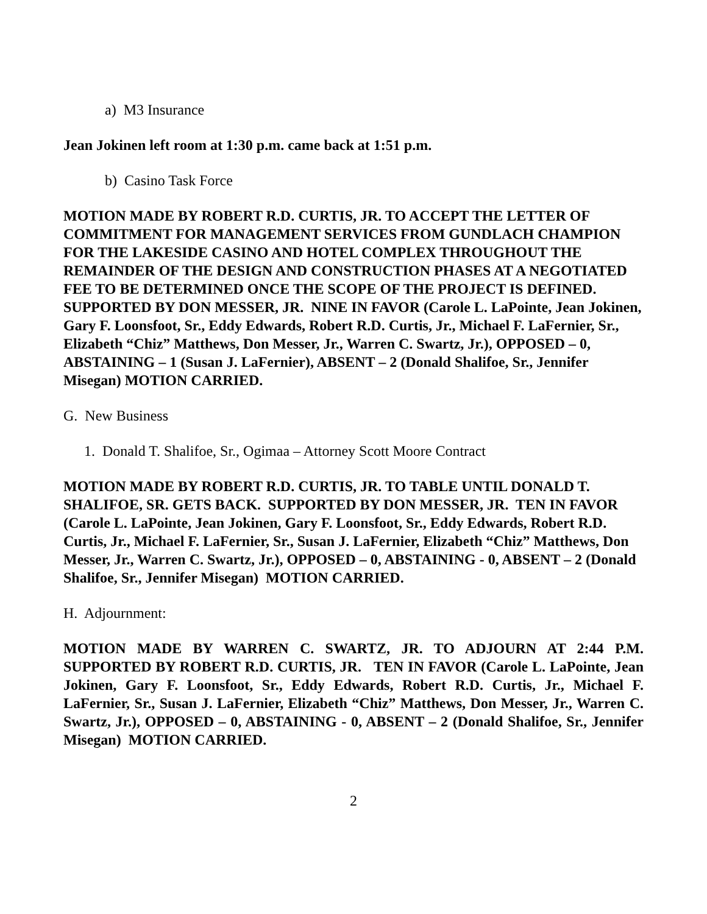a) M3 Insurance
Jean Jokinen left room at 1:30 p.m. came back at 1:51 p.m.
b) Casino Task Force
MOTION MADE BY ROBERT R.D. CURTIS, JR. TO ACCEPT THE LETTER OF COMMITMENT FOR MANAGEMENT SERVICES FROM GUNDLACH CHAMPION FOR THE LAKESIDE CASINO AND HOTEL COMPLEX THROUGHOUT THE REMAINDER OF THE DESIGN AND CONSTRUCTION PHASES AT A NEGOTIATED FEE TO BE DETERMINED ONCE THE SCOPE OF THE PROJECT IS DEFINED. SUPPORTED BY DON MESSER, JR. NINE IN FAVOR (Carole L. LaPointe, Jean Jokinen, Gary F. Loonsfoot, Sr., Eddy Edwards, Robert R.D. Curtis, Jr., Michael F. LaFernier, Sr., Elizabeth “Chiz” Matthews, Don Messer, Jr., Warren C. Swartz, Jr.), OPPOSED – 0, ABSTAINING – 1 (Susan J. LaFernier), ABSENT – 2 (Donald Shalifoe, Sr., Jennifer Misegan) MOTION CARRIED.
G. New Business
1. Donald T. Shalifoe, Sr., Ogimaa – Attorney Scott Moore Contract
MOTION MADE BY ROBERT R.D. CURTIS, JR. TO TABLE UNTIL DONALD T. SHALIFOE, SR. GETS BACK. SUPPORTED BY DON MESSER, JR. TEN IN FAVOR (Carole L. LaPointe, Jean Jokinen, Gary F. Loonsfoot, Sr., Eddy Edwards, Robert R.D. Curtis, Jr., Michael F. LaFernier, Sr., Susan J. LaFernier, Elizabeth “Chiz” Matthews, Don Messer, Jr., Warren C. Swartz, Jr.), OPPOSED – 0, ABSTAINING - 0, ABSENT – 2 (Donald Shalifoe, Sr., Jennifer Misegan) MOTION CARRIED.
H. Adjournment:
MOTION MADE BY WARREN C. SWARTZ, JR. TO ADJOURN AT 2:44 P.M. SUPPORTED BY ROBERT R.D. CURTIS, JR. TEN IN FAVOR (Carole L. LaPointe, Jean Jokinen, Gary F. Loonsfoot, Sr., Eddy Edwards, Robert R.D. Curtis, Jr., Michael F. LaFernier, Sr., Susan J. LaFernier, Elizabeth “Chiz” Matthews, Don Messer, Jr., Warren C. Swartz, Jr.), OPPOSED – 0, ABSTAINING - 0, ABSENT – 2 (Donald Shalifoe, Sr., Jennifer Misegan) MOTION CARRIED.
2